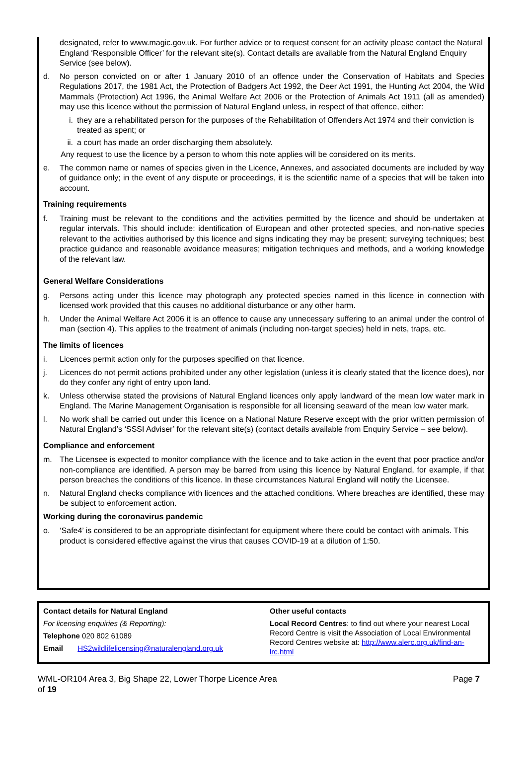designated, refer to www.magic.gov.uk. For further advice or to request consent for an activity please contact the Natural England ‘Responsible Officer’ for the relevant site(s). Contact details are available from the Natural England Enquiry Service (see below).
d. No person convicted on or after 1 January 2010 of an offence under the Conservation of Habitats and Species Regulations 2017, the 1981 Act, the Protection of Badgers Act 1992, the Deer Act 1991, the Hunting Act 2004, the Wild Mammals (Protection) Act 1996, the Animal Welfare Act 2006 or the Protection of Animals Act 1911 (all as amended) may use this licence without the permission of Natural England unless, in respect of that offence, either:
i. they are a rehabilitated person for the purposes of the Rehabilitation of Offenders Act 1974 and their conviction is treated as spent; or
ii. a court has made an order discharging them absolutely.
Any request to use the licence by a person to whom this note applies will be considered on its merits.
e. The common name or names of species given in the Licence, Annexes, and associated documents are included by way of guidance only; in the event of any dispute or proceedings, it is the scientific name of a species that will be taken into account.
Training requirements
f. Training must be relevant to the conditions and the activities permitted by the licence and should be undertaken at regular intervals. This should include: identification of European and other protected species, and non-native species relevant to the activities authorised by this licence and signs indicating they may be present; surveying techniques; best practice guidance and reasonable avoidance measures; mitigation techniques and methods, and a working knowledge of the relevant law.
General Welfare Considerations
g. Persons acting under this licence may photograph any protected species named in this licence in connection with licensed work provided that this causes no additional disturbance or any other harm.
h. Under the Animal Welfare Act 2006 it is an offence to cause any unnecessary suffering to an animal under the control of man (section 4). This applies to the treatment of animals (including non-target species) held in nets, traps, etc.
The limits of licences
i. Licences permit action only for the purposes specified on that licence.
j. Licences do not permit actions prohibited under any other legislation (unless it is clearly stated that the licence does), nor do they confer any right of entry upon land.
k. Unless otherwise stated the provisions of Natural England licences only apply landward of the mean low water mark in England. The Marine Management Organisation is responsible for all licensing seaward of the mean low water mark.
l. No work shall be carried out under this licence on a National Nature Reserve except with the prior written permission of Natural England’s ‘SSSI Adviser’ for the relevant site(s) (contact details available from Enquiry Service – see below).
Compliance and enforcement
m. The Licensee is expected to monitor compliance with the licence and to take action in the event that poor practice and/or non-compliance are identified. A person may be barred from using this licence by Natural England, for example, if that person breaches the conditions of this licence. In these circumstances Natural England will notify the Licensee.
n. Natural England checks compliance with licences and the attached conditions. Where breaches are identified, these may be subject to enforcement action.
Working during the coronavirus pandemic
o. ‘Safe4’ is considered to be an appropriate disinfectant for equipment where there could be contact with animals. This product is considered effective against the virus that causes COVID-19 at a dilution of 1:50.
Contact details for Natural England
For licensing enquiries (& Reporting):
Telephone 020 802 61089
Email HS2wildlifelicensing@naturalengland.org.uk
Other useful contacts
Local Record Centres: to find out where your nearest Local Record Centre is visit the Association of Local Environmental Record Centres website at: http://www.alerc.org.uk/find-an-lrc.html
WML-OR104 Area 3, Big Shape 22, Lower Thorpe Licence Area
of 19 Page 7